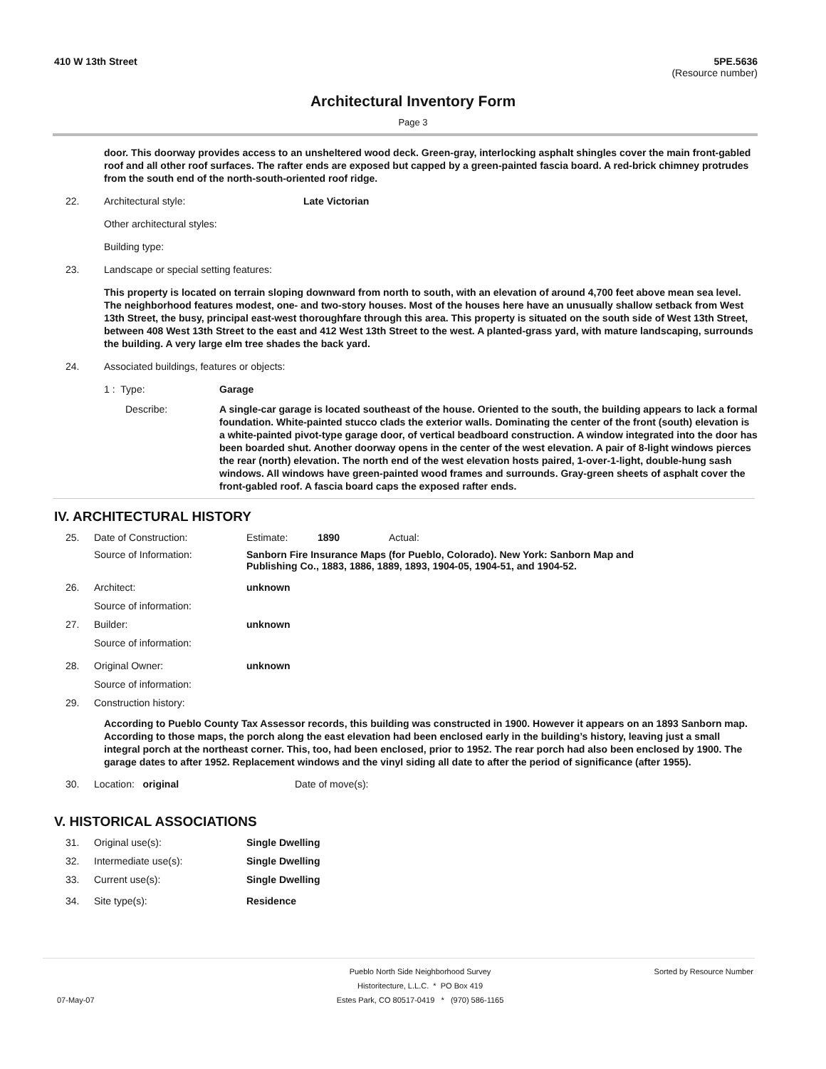410 W 13th Street 5PE.5636
(Resource number)
Architectural Inventory Form
Page 3
door. This doorway provides access to an unsheltered wood deck. Green-gray, interlocking asphalt shingles cover the main front-gabled roof and all other roof surfaces. The rafter ends are exposed but capped by a green-painted fascia board. A red-brick chimney protrudes from the south end of the north-south-oriented roof ridge.
22. Architectural style: Late Victorian
Other architectural styles:
Building type:
23. Landscape or special setting features:
This property is located on terrain sloping downward from north to south, with an elevation of around 4,700 feet above mean sea level. The neighborhood features modest, one- and two-story houses. Most of the houses here have an unusually shallow setback from West 13th Street, the busy, principal east-west thoroughfare through this area. This property is situated on the south side of West 13th Street, between 408 West 13th Street to the east and 412 West 13th Street to the west. A planted-grass yard, with mature landscaping, surrounds the building. A very large elm tree shades the back yard.
24. Associated buildings, features or objects:
1 : Type: Garage
Describe: A single-car garage is located southeast of the house. Oriented to the south, the building appears to lack a formal foundation. White-painted stucco clads the exterior walls. Dominating the center of the front (south) elevation is a white-painted pivot-type garage door, of vertical beadboard construction. A window integrated into the door has been boarded shut. Another doorway opens in the center of the west elevation. A pair of 8-light windows pierces the rear (north) elevation. The north end of the west elevation hosts paired, 1-over-1-light, double-hung sash windows. All windows have green-painted wood frames and surrounds. Gray-green sheets of asphalt cover the front-gabled roof. A fascia board caps the exposed rafter ends.
IV. ARCHITECTURAL HISTORY
25. Date of Construction: Estimate: 1890 Actual:
Source of Information: Sanborn Fire Insurance Maps (for Pueblo, Colorado). New York: Sanborn Map and Publishing Co., 1883, 1886, 1889, 1893, 1904-05, 1904-51, and 1904-52.
26. Architect: unknown
Source of information:
27. Builder: unknown
Source of information:
28. Original Owner: unknown
Source of information:
29. Construction history:
According to Pueblo County Tax Assessor records, this building was constructed in 1900. However it appears on an 1893 Sanborn map. According to those maps, the porch along the east elevation had been enclosed early in the building’s history, leaving just a small integral porch at the northeast corner. This, too, had been enclosed, prior to 1952. The rear porch had also been enclosed by 1900. The garage dates to after 1952. Replacement windows and the vinyl siding all date to after the period of significance (after 1955).
30. Location: original Date of move(s):
V. HISTORICAL ASSOCIATIONS
31. Original use(s): Single Dwelling
32. Intermediate use(s): Single Dwelling
33. Current use(s): Single Dwelling
34. Site type(s): Residence
07-May-07 Pueblo North Side Neighborhood Survey
Historitecture, L.L.C. * PO Box 419
Estes Park, CO 80517-0419 * (970) 586-1165 Sorted by Resource Number